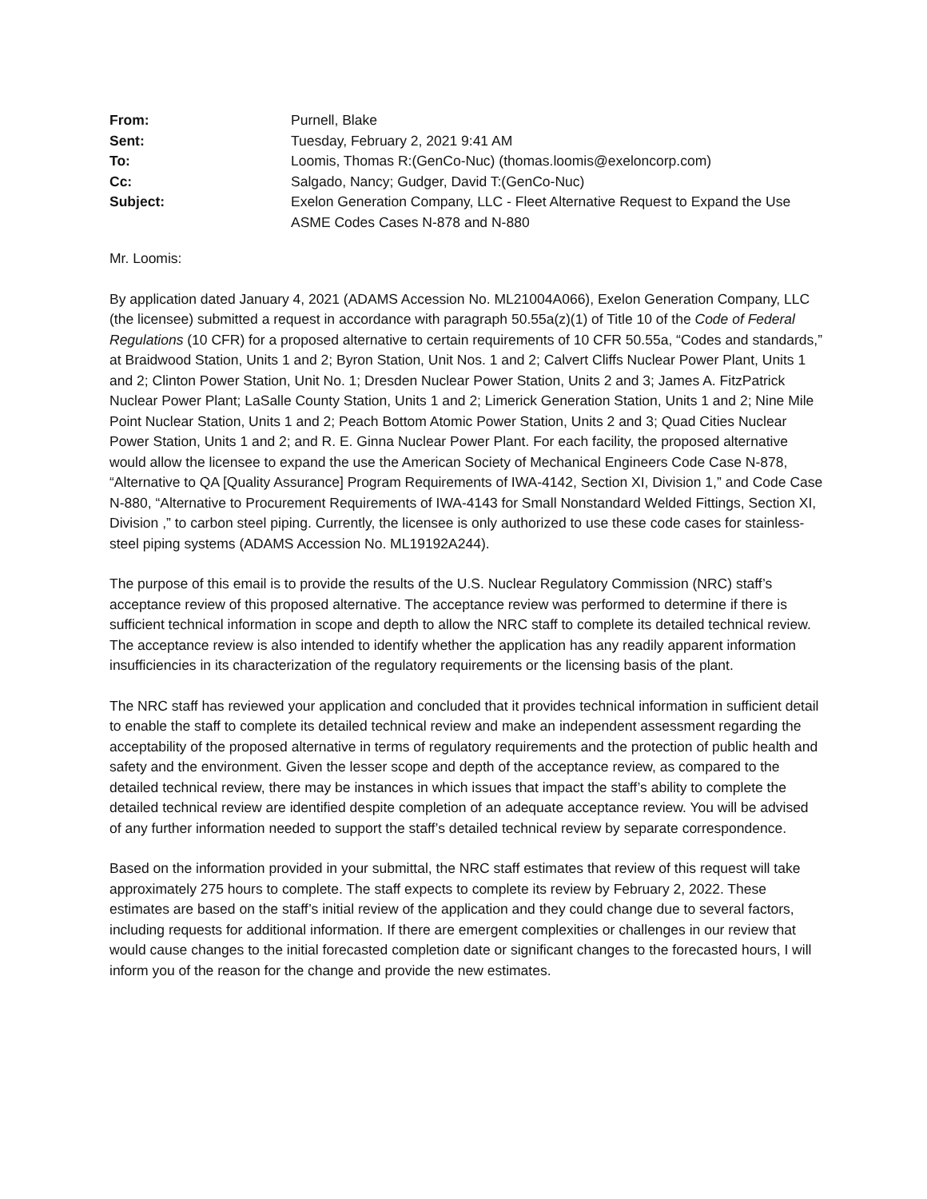| From: | Purnell, Blake |
| Sent: | Tuesday, February 2, 2021 9:41 AM |
| To: | Loomis, Thomas R:(GenCo-Nuc) (thomas.loomis@exeloncorp.com) |
| Cc: | Salgado, Nancy; Gudger, David T:(GenCo-Nuc) |
| Subject: | Exelon Generation Company, LLC - Fleet Alternative Request to Expand the Use ASME Codes Cases N-878 and N-880 |
Mr. Loomis:
By application dated January 4, 2021 (ADAMS Accession No. ML21004A066), Exelon Generation Company, LLC (the licensee) submitted a request in accordance with paragraph 50.55a(z)(1) of Title 10 of the Code of Federal Regulations (10 CFR) for a proposed alternative to certain requirements of 10 CFR 50.55a, “Codes and standards,” at Braidwood Station, Units 1 and 2; Byron Station, Unit Nos. 1 and 2; Calvert Cliffs Nuclear Power Plant, Units 1 and 2; Clinton Power Station, Unit No. 1; Dresden Nuclear Power Station, Units 2 and 3; James A. FitzPatrick Nuclear Power Plant; LaSalle County Station, Units 1 and 2; Limerick Generation Station, Units 1 and 2; Nine Mile Point Nuclear Station, Units 1 and 2; Peach Bottom Atomic Power Station, Units 2 and 3; Quad Cities Nuclear Power Station, Units 1 and 2; and R. E. Ginna Nuclear Power Plant. For each facility, the proposed alternative would allow the licensee to expand the use the American Society of Mechanical Engineers Code Case N-878, “Alternative to QA [Quality Assurance] Program Requirements of IWA-4142, Section XI, Division 1,” and Code Case N-880, “Alternative to Procurement Requirements of IWA-4143 for Small Nonstandard Welded Fittings, Section XI, Division ,” to carbon steel piping. Currently, the licensee is only authorized to use these code cases for stainless-steel piping systems (ADAMS Accession No. ML19192A244).
The purpose of this email is to provide the results of the U.S. Nuclear Regulatory Commission (NRC) staff’s acceptance review of this proposed alternative. The acceptance review was performed to determine if there is sufficient technical information in scope and depth to allow the NRC staff to complete its detailed technical review. The acceptance review is also intended to identify whether the application has any readily apparent information insufficiencies in its characterization of the regulatory requirements or the licensing basis of the plant.
The NRC staff has reviewed your application and concluded that it provides technical information in sufficient detail to enable the staff to complete its detailed technical review and make an independent assessment regarding the acceptability of the proposed alternative in terms of regulatory requirements and the protection of public health and safety and the environment. Given the lesser scope and depth of the acceptance review, as compared to the detailed technical review, there may be instances in which issues that impact the staff’s ability to complete the detailed technical review are identified despite completion of an adequate acceptance review. You will be advised of any further information needed to support the staff’s detailed technical review by separate correspondence.
Based on the information provided in your submittal, the NRC staff estimates that review of this request will take approximately 275 hours to complete. The staff expects to complete its review by February 2, 2022. These estimates are based on the staff’s initial review of the application and they could change due to several factors, including requests for additional information. If there are emergent complexities or challenges in our review that would cause changes to the initial forecasted completion date or significant changes to the forecasted hours, I will inform you of the reason for the change and provide the new estimates.